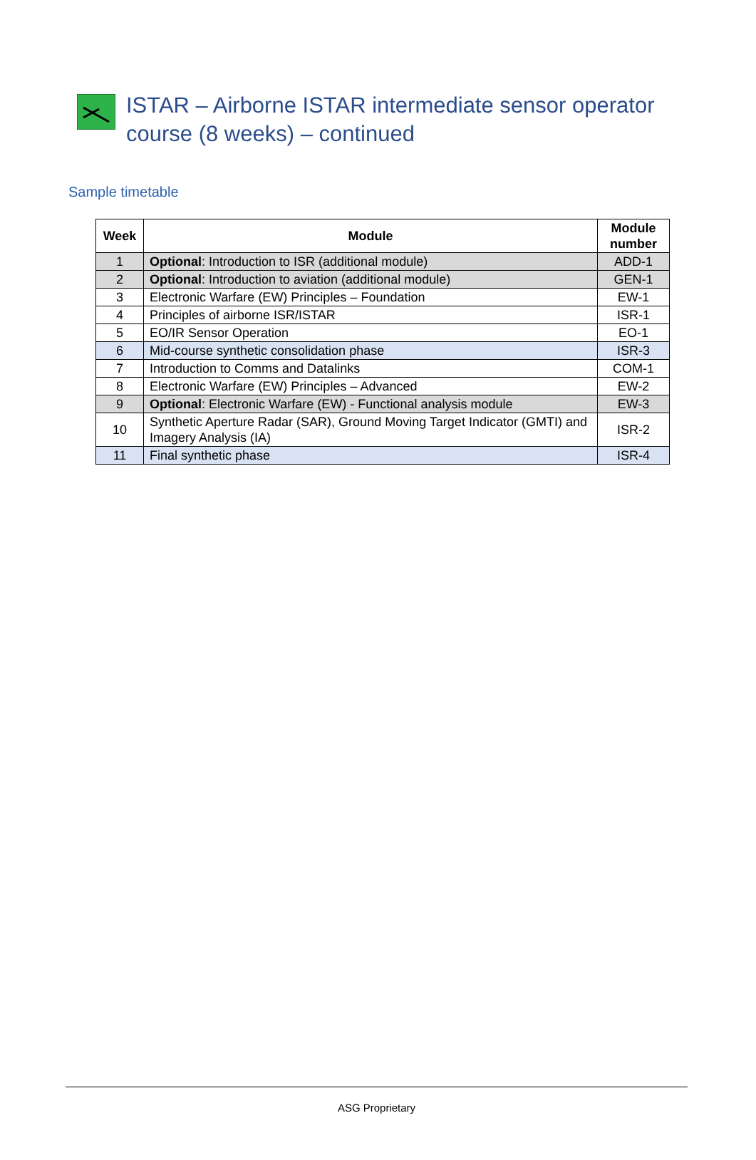ISTAR – Airborne ISTAR intermediate sensor operator
course (8 weeks) – continued
Sample timetable
| Week | Module | Module number |
| --- | --- | --- |
| 1 | Optional : Introduction to ISR (additional module) | ADD-1 |
| 2 | Optional : Introduction to aviation (additional module) | GEN-1 |
| 3 | Electronic Warfare (EW) Principles – Foundation | EW-1 |
| 4 | Principles of airborne ISR/ISTAR | ISR-1 |
| 5 | EO/IR Sensor Operation | EO-1 |
| 6 | Mid-course synthetic consolidation phase | ISR-3 |
| 7 | Introduction to Comms and Datalinks | COM-1 |
| 8 | Electronic Warfare (EW) Principles – Advanced | EW-2 |
| 9 | Optional : Electronic Warfare (EW) - Functional analysis module | EW-3 |
| 10 | Synthetic Aperture Radar (SAR), Ground Moving Target Indicator (GMTI) and Imagery Analysis (IA) | ISR-2 |
| 11 | Final synthetic phase | ISR-4 |
ASG Proprietary